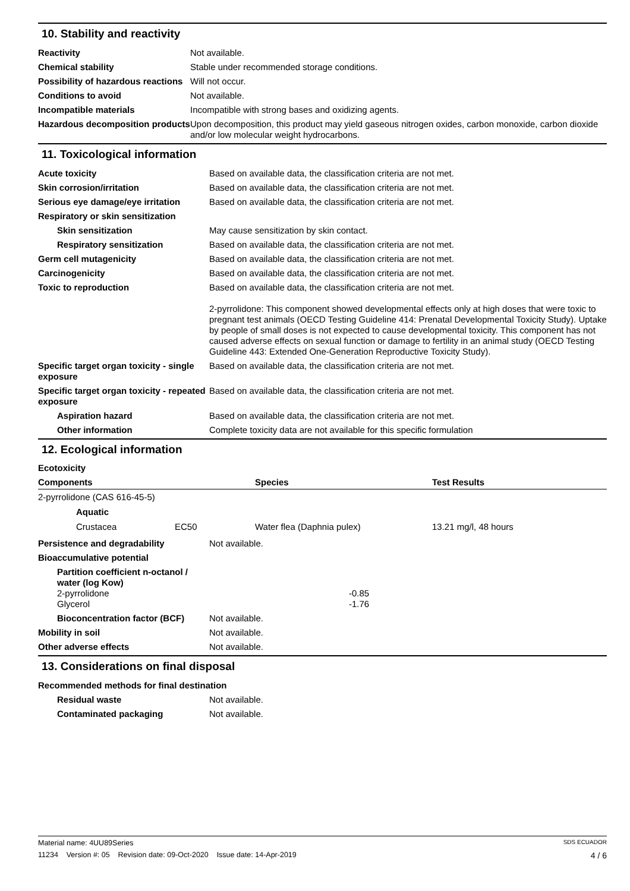10. Stability and reactivity
| Reactivity | Not available. |
| Chemical stability | Stable under recommended storage conditions. |
| Possibility of hazardous reactions | Will not occur. |
| Conditions to avoid | Not available. |
| Incompatible materials | Incompatible with strong bases and oxidizing agents. |
| Hazardous decomposition products | Upon decomposition, this product may yield gaseous nitrogen oxides, carbon monoxide, carbon dioxide and/or low molecular weight hydrocarbons. |
11. Toxicological information
| Acute toxicity | Based on available data, the classification criteria are not met. |
| Skin corrosion/irritation | Based on available data, the classification criteria are not met. |
| Serious eye damage/eye irritation | Based on available data, the classification criteria are not met. |
| Respiratory or skin sensitization | |
| Skin sensitization | May cause sensitization by skin contact. |
| Respiratory sensitization | Based on available data, the classification criteria are not met. |
| Germ cell mutagenicity | Based on available data, the classification criteria are not met. |
| Carcinogenicity | Based on available data, the classification criteria are not met. |
| Toxic to reproduction | Based on available data, the classification criteria are not met. 2-pyrrolidone: This component showed developmental effects only at high doses that were toxic to pregnant test animals (OECD Testing Guideline 414: Prenatal Developmental Toxicity Study). Uptake by people of small doses is not expected to cause developmental toxicity. This component has not caused adverse effects on sexual function or damage to fertility in an animal study (OECD Testing Guideline 443: Extended One-Generation Reproductive Toxicity Study). |
| Specific target organ toxicity - single exposure | Based on available data, the classification criteria are not met. |
| Specific target organ toxicity - repeated exposure | Based on available data, the classification criteria are not met. |
| Aspiration hazard | Based on available data, the classification criteria are not met. |
| Other information | Complete toxicity data are not available for this specific formulation |
12. Ecological information
Ecotoxicity
| Components | | Species | Test Results |
| --- | --- | --- | --- |
| 2-pyrrolidone (CAS 616-45-5) | | | |
| Aquatic | | | |
| Crustacea | EC50 | Water flea (Daphnia pulex) | 13.21 mg/l, 48 hours |
| Persistence and degradability | Not available. |
| Bioaccumulative potential | |
| Partition coefficient n-octanol / water (log Kow) 2-pyrrolidone Glycerol | -0.85 -1.76 |
| Bioconcentration factor (BCF) | Not available. |
| Mobility in soil | Not available. |
| Other adverse effects | Not available. |
13. Considerations on final disposal
| Recommended methods for final destination | |
| Residual waste | Not available. |
| Contaminated packaging | Not available. |
Material name: 4UU89Series SDS ECUADOR
11234 Version #: 05 Revision date: 09-Oct-2020 Issue date: 14-Apr-2019 4 / 6